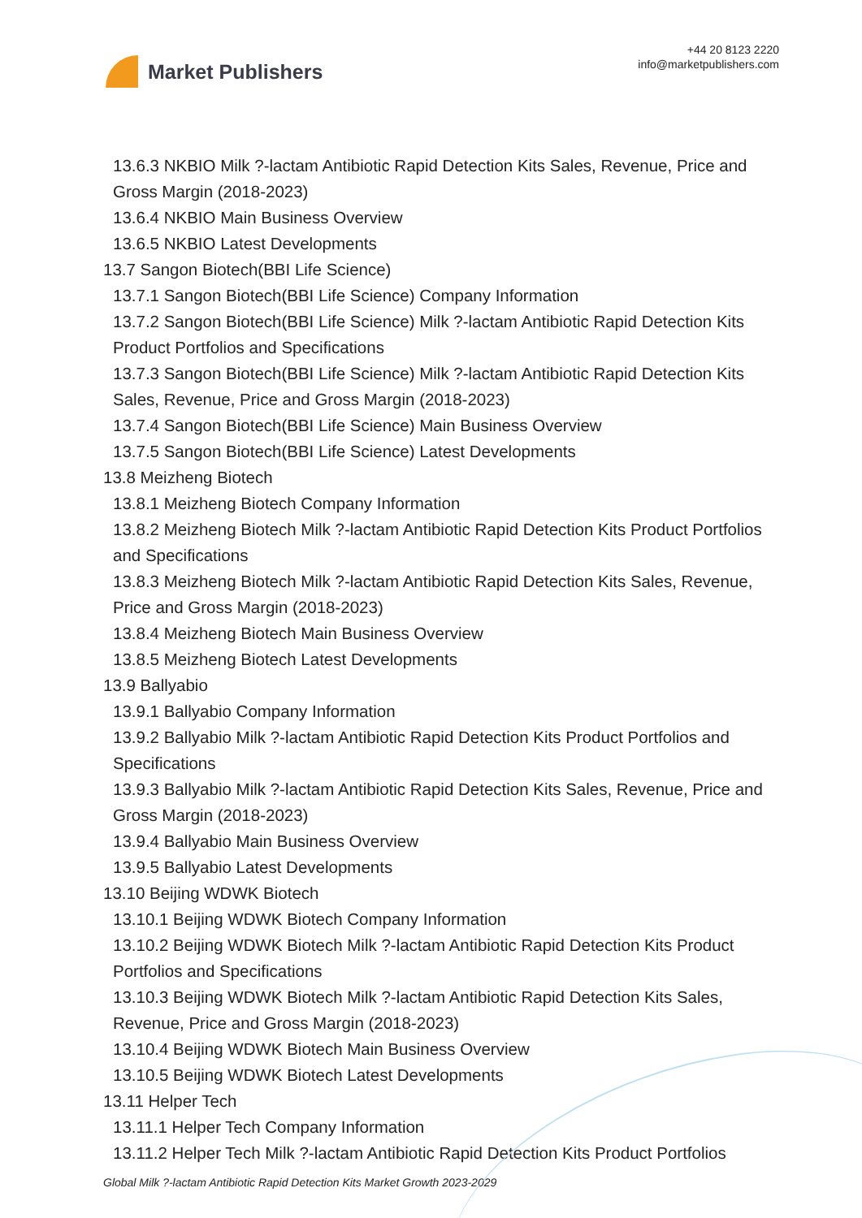Market Publishers
+44 20 8123 2220
info@marketpublishers.com
13.6.3 NKBIO Milk ?-lactam Antibiotic Rapid Detection Kits Sales, Revenue, Price and Gross Margin (2018-2023)
13.6.4 NKBIO Main Business Overview
13.6.5 NKBIO Latest Developments
13.7 Sangon Biotech(BBI Life Science)
13.7.1 Sangon Biotech(BBI Life Science) Company Information
13.7.2 Sangon Biotech(BBI Life Science) Milk ?-lactam Antibiotic Rapid Detection Kits Product Portfolios and Specifications
13.7.3 Sangon Biotech(BBI Life Science) Milk ?-lactam Antibiotic Rapid Detection Kits Sales, Revenue, Price and Gross Margin (2018-2023)
13.7.4 Sangon Biotech(BBI Life Science) Main Business Overview
13.7.5 Sangon Biotech(BBI Life Science) Latest Developments
13.8 Meizheng Biotech
13.8.1 Meizheng Biotech Company Information
13.8.2 Meizheng Biotech Milk ?-lactam Antibiotic Rapid Detection Kits Product Portfolios and Specifications
13.8.3 Meizheng Biotech Milk ?-lactam Antibiotic Rapid Detection Kits Sales, Revenue, Price and Gross Margin (2018-2023)
13.8.4 Meizheng Biotech Main Business Overview
13.8.5 Meizheng Biotech Latest Developments
13.9 Ballyabio
13.9.1 Ballyabio Company Information
13.9.2 Ballyabio Milk ?-lactam Antibiotic Rapid Detection Kits Product Portfolios and Specifications
13.9.3 Ballyabio Milk ?-lactam Antibiotic Rapid Detection Kits Sales, Revenue, Price and Gross Margin (2018-2023)
13.9.4 Ballyabio Main Business Overview
13.9.5 Ballyabio Latest Developments
13.10 Beijing WDWK Biotech
13.10.1 Beijing WDWK Biotech Company Information
13.10.2 Beijing WDWK Biotech Milk ?-lactam Antibiotic Rapid Detection Kits Product Portfolios and Specifications
13.10.3 Beijing WDWK Biotech Milk ?-lactam Antibiotic Rapid Detection Kits Sales, Revenue, Price and Gross Margin (2018-2023)
13.10.4 Beijing WDWK Biotech Main Business Overview
13.10.5 Beijing WDWK Biotech Latest Developments
13.11 Helper Tech
13.11.1 Helper Tech Company Information
13.11.2 Helper Tech Milk ?-lactam Antibiotic Rapid Detection Kits Product Portfolios
Global Milk ?-lactam Antibiotic Rapid Detection Kits Market Growth 2023-2029